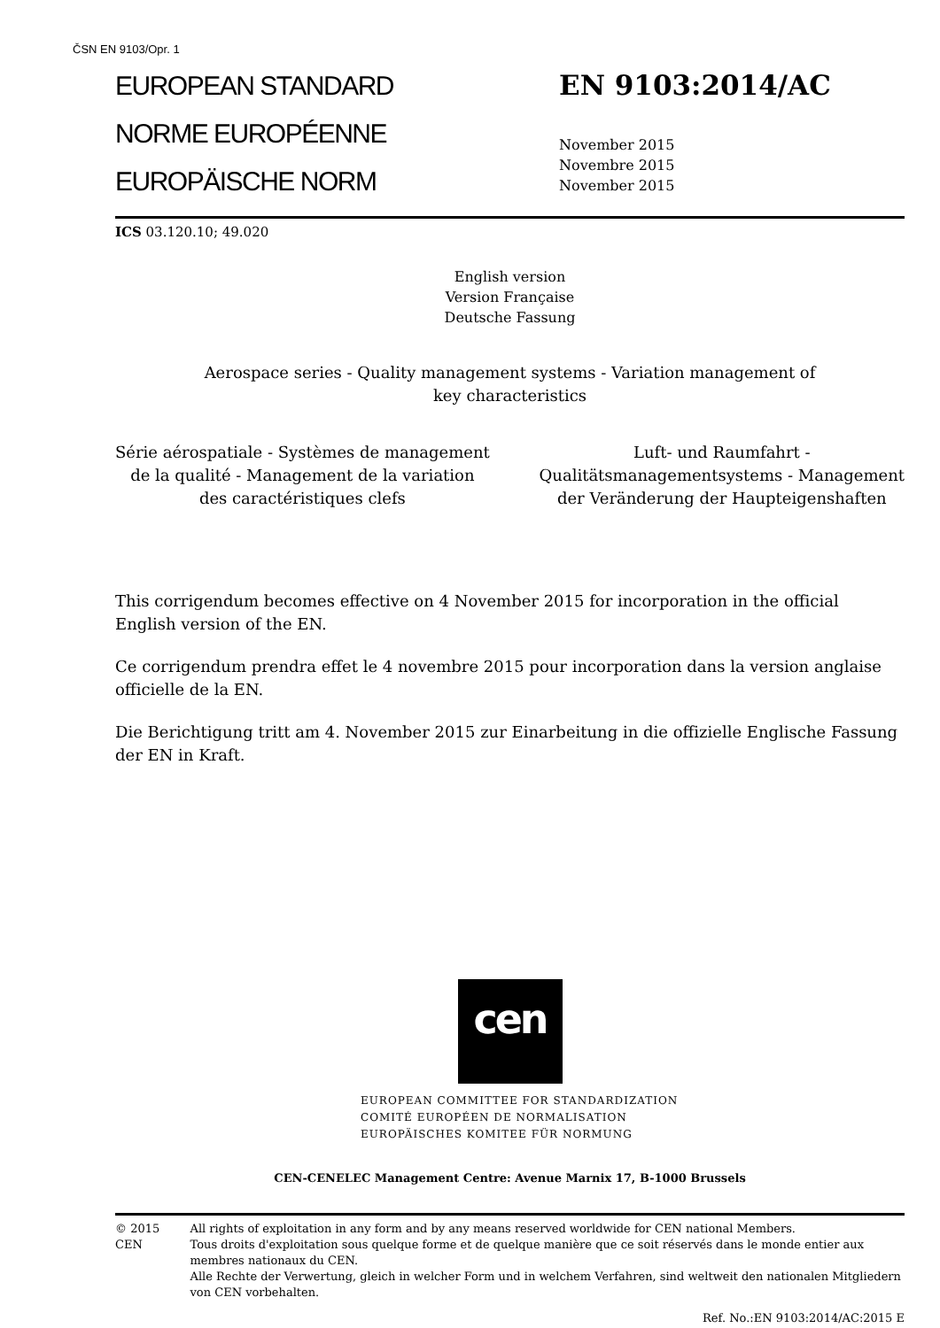ČSN EN 9103/Opr. 1
EUROPEAN STANDARD
NORME EUROPÉENNE
EUROPÄISCHE NORM
EN 9103:2014/AC
November 2015
Novembre 2015
November 2015
ICS 03.120.10; 49.020
English version
Version Française
Deutsche Fassung
Aerospace series - Quality management systems - Variation management of
key characteristics
Série aérospatiale - Systèmes de management
de la qualité - Management de la variation
des caractéristiques clefs
Luft- und Raumfahrt -
Qualitätsmanagementsystems - Management
der Veränderung der Haupteigenshaften
This corrigendum becomes effective on 4 November 2015 for incorporation in the official English version of the EN.
Ce corrigendum prendra effet le 4 novembre 2015 pour incorporation dans la version anglaise officielle de la EN.
Die Berichtigung tritt am 4. November 2015 zur Einarbeitung in die offizielle Englische Fassung der EN in Kraft.
cen
EUROPEAN COMMITTEE FOR STANDARDIZATION
COMITÉ EUROPÉEN DE NORMALISATION
EUROPÄISCHES KOMITEE FÜR NORMUNG
CEN-CENELEC Management Centre: Avenue Marnix 17, B-1000 Brussels
© 2015 CEN All rights of exploitation in any form and by any means reserved worldwide for CEN national Members.
Tous droits d'exploitation sous quelque forme et de quelque manière que ce soit réservés dans le monde entier aux membres nationaux du CEN.
Alle Rechte der Verwertung, gleich in welcher Form und in welchem Verfahren, sind weltweit den nationalen Mitgliedern von CEN vorbehalten.
Ref. No.:EN 9103:2014/AC:2015 E